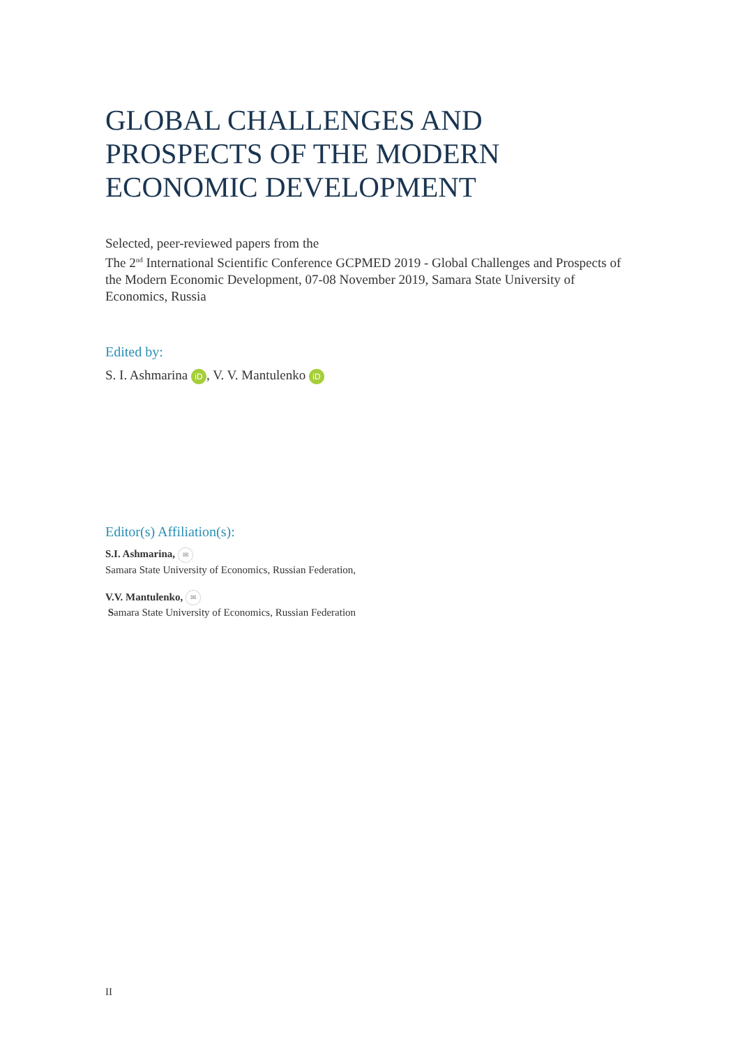GLOBAL CHALLENGES AND PROSPECTS OF THE MODERN ECONOMIC DEVELOPMENT
Selected, peer-reviewed papers from the
The 2<sup>nd</sup> International Scientific Conference GCPMED 2019 - Global Challenges and Prospects of the Modern Economic Development, 07-08 November 2019, Samara State University of Economics, Russia
Edited by:
S. I. Ashmarina iD, V. V. Mantulenko iD
Editor(s) Affiliation(s):
S.I. Ashmarina, ✉
Samara State University of Economics, Russian Federation,
V.V. Mantulenko, ✉
Samara State University of Economics, Russian Federation
II